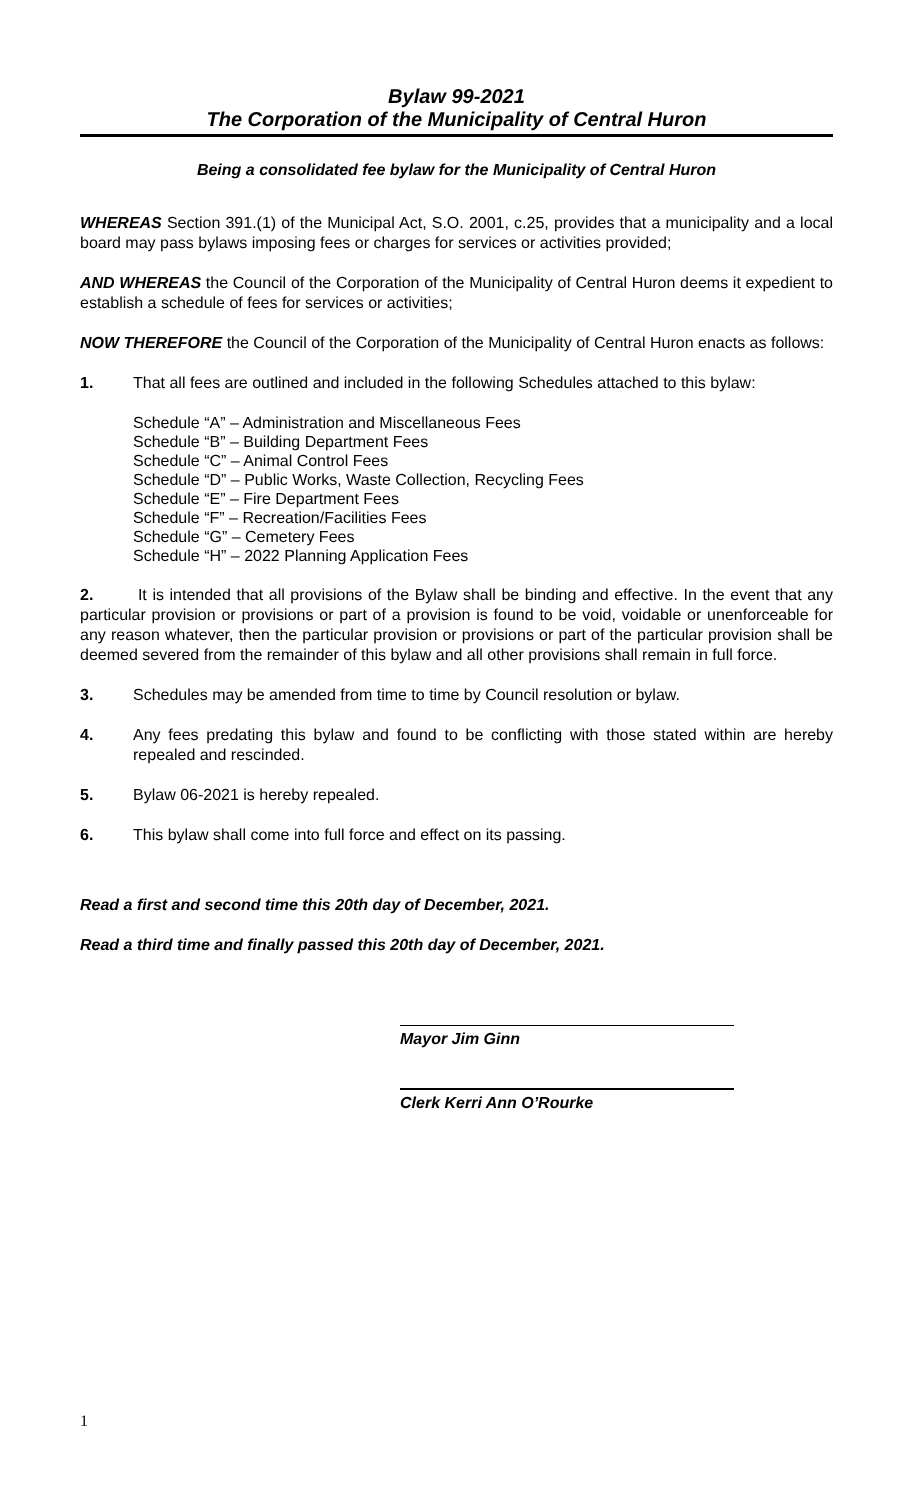Bylaw 99-2021
The Corporation of the Municipality of Central Huron
Being a consolidated fee bylaw for the Municipality of Central Huron
WHEREAS Section 391.(1) of the Municipal Act, S.O. 2001, c.25, provides that a municipality and a local board may pass bylaws imposing fees or charges for services or activities provided;
AND WHEREAS the Council of the Corporation of the Municipality of Central Huron deems it expedient to establish a schedule of fees for services or activities;
NOW THEREFORE the Council of the Corporation of the Municipality of Central Huron enacts as follows:
1. That all fees are outlined and included in the following Schedules attached to this bylaw:
Schedule “A” – Administration and Miscellaneous Fees
Schedule “B” – Building Department Fees
Schedule “C” – Animal Control Fees
Schedule “D” – Public Works, Waste Collection, Recycling Fees
Schedule “E” – Fire Department Fees
Schedule “F” – Recreation/Facilities Fees
Schedule “G” – Cemetery Fees
Schedule “H” – 2022 Planning Application Fees
2. It is intended that all provisions of the Bylaw shall be binding and effective. In the event that any particular provision or provisions or part of a provision is found to be void, voidable or unenforceable for any reason whatever, then the particular provision or provisions or part of the particular provision shall be deemed severed from the remainder of this bylaw and all other provisions shall remain in full force.
3. Schedules may be amended from time to time by Council resolution or bylaw.
4. Any fees predating this bylaw and found to be conflicting with those stated within are hereby repealed and rescinded.
5. Bylaw 06-2021 is hereby repealed.
6. This bylaw shall come into full force and effect on its passing.
Read a first and second time this 20th day of December, 2021.
Read a third time and finally passed this 20th day of December, 2021.
Mayor Jim Ginn
Clerk Kerri Ann O’Rourke
1